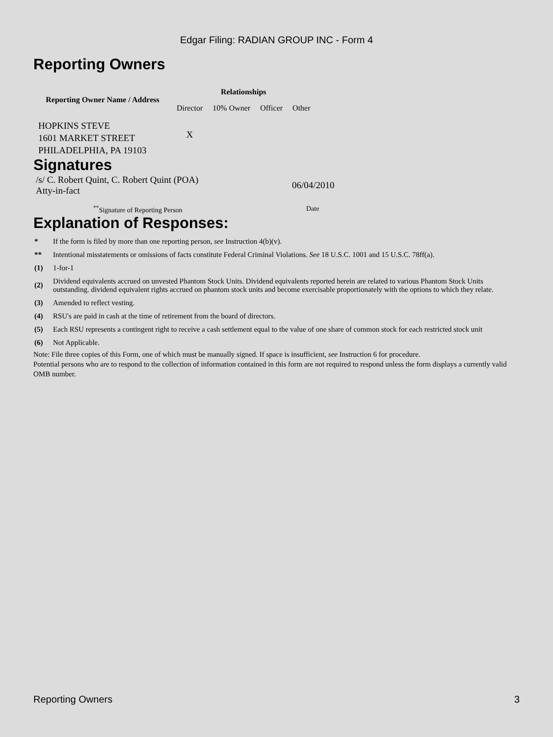Edgar Filing: RADIAN GROUP INC - Form 4
Reporting Owners
| Reporting Owner Name / Address | Relationships | | | |
| --- | --- | --- | --- | --- |
| | Director | 10% Owner | Officer | Other |
| HOPKINS STEVE 1601 MARKET STREET PHILADELPHIA, PA 19103 | X | | | |
Signatures
| /s/ C. Robert Quint, C. Robert Quint (POA) Atty-in-fact | 06/04/2010 |
| <sup>**</sup> Signature of Reporting Person | Date |
Explanation of Responses:
| * | If the form is filed by more than one reporting person, see Instruction 4(b)(v). |
| ** | Intentional misstatements or omissions of facts constitute Federal Criminal Violations. See 18 U.S.C. 1001 and 15 U.S.C. 78ff(a). |
| (1) | 1-for-1 |
| (2) | Dividend equivalents accrued on unvested Phantom Stock Units. Dividend equivalents reported herein are related to various Phantom Stock Units outstanding. dividend equivalent rights accrued on phantom stock units and become exercisable proportionately with the options to which they relate. |
| (3) | Amended to reflect vesting. |
| (4) | RSU's are paid in cash at the time of retirement from the board of directors. |
| (5) | Each RSU represents a contingent right to receive a cash settlement equal to the value of one share of common stock for each restricted stock unit |
| (6) | Not Applicable. |
Note: File three copies of this Form, one of which must be manually signed. If space is insufficient, see Instruction 6 for procedure.
Potential persons who are to respond to the collection of information contained in this form are not required to respond unless the form displays a currently valid OMB number.
Reporting Owners 3